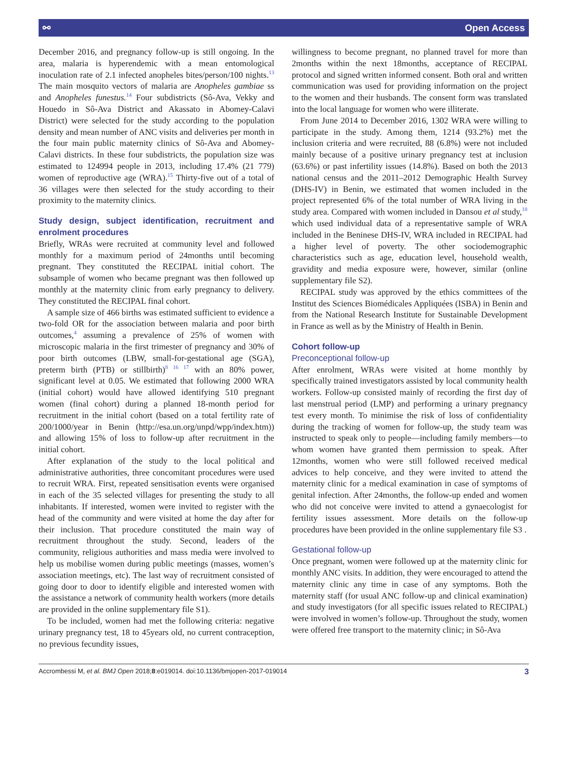⚯ Open Access
December 2016, and pregnancy follow-up is still ongoing. In the area, malaria is hyperendemic with a mean entomological inoculation rate of 2.1 infected anopheles bites/person/100 nights.<sup>13</sup> The main mosquito vectors of malaria are Anopheles gambiae ss and Anopheles funestus.<sup>14</sup> Four subdistricts (Sô-Ava, Vekky and Houedo in Sô-Ava District and Akassato in Abomey-Calavi District) were selected for the study according to the population density and mean number of ANC visits and deliveries per month in the four main public maternity clinics of Sô-Ava and Abomey-Calavi districts. In these four subdistricts, the population size was estimated to 124994 people in 2013, including 17.4% (21 779) women of reproductive age (WRA).<sup>15</sup> Thirty-five out of a total of 36 villages were then selected for the study according to their proximity to the maternity clinics.
Study design, subject identification, recruitment and enrolment procedures
Briefly, WRAs were recruited at community level and followed monthly for a maximum period of 24months until becoming pregnant. They constituted the RECIPAL initial cohort. The subsample of women who became pregnant was then followed up monthly at the maternity clinic from early pregnancy to delivery. They constituted the RECIPAL final cohort.
A sample size of 466 births was estimated sufficient to evidence a two-fold OR for the association between malaria and poor birth outcomes,<sup>4</sup> assuming a prevalence of 25% of women with microscopic malaria in the first trimester of pregnancy and 30% of poor birth outcomes (LBW, small-for-gestational age (SGA), preterm birth (PTB) or stillbirth)<sup>8 16 17</sup> with an 80% power, significant level at 0.05. We estimated that following 2000 WRA (initial cohort) would have allowed identifying 510 pregnant women (final cohort) during a planned 18-month period for recruitment in the initial cohort (based on a total fertility rate of 200/1000/year in Benin (http://esa.un.org/unpd/wpp/index.htm)) and allowing 15% of loss to follow-up after recruitment in the initial cohort.
After explanation of the study to the local political and administrative authorities, three concomitant procedures were used to recruit WRA. First, repeated sensitisation events were organised in each of the 35 selected villages for presenting the study to all inhabitants. If interested, women were invited to register with the head of the community and were visited at home the day after for their inclusion. That procedure constituted the main way of recruitment throughout the study. Second, leaders of the community, religious authorities and mass media were involved to help us mobilise women during public meetings (masses, women’s association meetings, etc). The last way of recruitment consisted of going door to door to identify eligible and interested women with the assistance a network of community health workers (more details are provided in the online supplementary file S1).
To be included, women had met the following criteria: negative urinary pregnancy test, 18 to 45years old, no current contraception, no previous fecundity issues,
willingness to become pregnant, no planned travel for more than 2months within the next 18months, acceptance of RECIPAL protocol and signed written informed consent. Both oral and written communication was used for providing information on the project to the women and their husbands. The consent form was translated into the local language for women who were illiterate.
From June 2014 to December 2016, 1302 WRA were willing to participate in the study. Among them, 1214 (93.2%) met the inclusion criteria and were recruited, 88 (6.8%) were not included mainly because of a positive urinary pregnancy test at inclusion (63.6%) or past infertility issues (14.8%). Based on both the 2013 national census and the 2011–2012 Demographic Health Survey (DHS-IV) in Benin, we estimated that women included in the project represented 6% of the total number of WRA living in the study area. Compared with women included in Dansou et al study,<sup>18</sup> which used individual data of a representative sample of WRA included in the Beninese DHS-IV, WRA included in RECIPAL had a higher level of poverty. The other sociodemographic characteristics such as age, education level, household wealth, gravidity and media exposure were, however, similar (online supplementary file S2).
RECIPAL study was approved by the ethics committees of the Institut des Sciences Biomédicales Appliquées (ISBA) in Benin and from the National Research Institute for Sustainable Development in France as well as by the Ministry of Health in Benin.
Cohort follow-up
Preconceptional follow-up
After enrolment, WRAs were visited at home monthly by specifically trained investigators assisted by local community health workers. Follow-up consisted mainly of recording the first day of last menstrual period (LMP) and performing a urinary pregnancy test every month. To minimise the risk of loss of confidentiality during the tracking of women for follow-up, the study team was instructed to speak only to people—including family members—to whom women have granted them permission to speak. After 12months, women who were still followed received medical advices to help conceive, and they were invited to attend the maternity clinic for a medical examination in case of symptoms of genital infection. After 24months, the follow-up ended and women who did not conceive were invited to attend a gynaecologist for fertility issues assessment. More details on the follow-up procedures have been provided in the online supplementary file S3 .
Gestational follow-up
Once pregnant, women were followed up at the maternity clinic for monthly ANC visits. In addition, they were encouraged to attend the maternity clinic any time in case of any symptoms. Both the maternity staff (for usual ANC follow-up and clinical examination) and study investigators (for all specific issues related to RECIPAL) were involved in women’s follow-up. Throughout the study, women were offered free transport to the maternity clinic; in Sô-Ava
Accrombessi M, et al. BMJ Open 2018;8:e019014. doi:10.1136/bmjopen-2017-019014 3